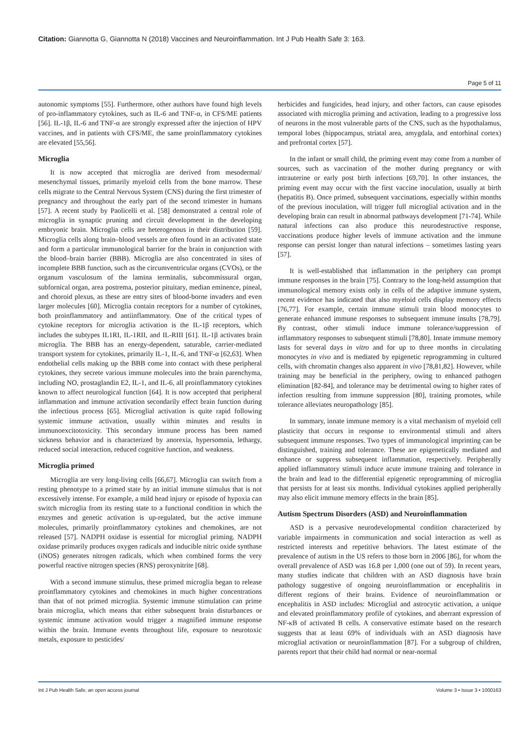Citation: Giannotta G, Giannotta N (2018) Vaccines and Neuroinflammation. Int J Pub Health Safe 3: 163.
Page 5 of 11
autonomic symptoms [55]. Furthermore, other authors have found high levels of pro-inflammatory cytokines, such as IL-6 and TNF-α, in CFS/ME patients [56]. IL-1β, IL-6 and TNF-α are strongly expressed after the injection of HPV vaccines, and in patients with CFS/ME, the same proinflammatory cytokines are elevated [55,56].
Microglia
It is now accepted that microglia are derived from mesodermal/ mesenchymal tissues, primarily myeloid cells from the bone marrow. These cells migrate to the Central Nervous System (CNS) during the first trimester of pregnancy and throughout the early part of the second trimester in humans [57]. A recent study by Paolicelli et al. [58] demonstrated a central role of microglia in synaptic pruning and circuit development in the developing embryonic brain. Microglia cells are heterogenous in their distribution [59]. Microglia cells along brain–blood vessels are often found in an activated state and form a particular immunological barrier for the brain in conjunction with the blood–brain barrier (BBB). Microglia are also concentrated in sites of incomplete BBB function, such as the circumventricular organs (CVOs), or the organum vasculosum of the lamina terminalis, subcommissural organ, subfornical organ, area postrema, posterior pituitary, median eminence, pineal, and choroid plexus, as these are entry sites of blood-borne invaders and even larger molecules [60]. Microglia contain receptors for a number of cytokines, both proinflammatory and antiinflammatory. One of the critical types of cytokine receptors for microglia activation is the IL-1β receptors, which includes the subtypes IL1RI, IL-1RII, and IL-RIII [61]. IL-1β activates brain microglia. The BBB has an energy-dependent, saturable, carrier-mediated transport system for cytokines, primarily IL-1, IL-6, and TNF-α [62,63]. When endothelial cells making up the BBB come into contact with these peripheral cytokines, they secrete various immune molecules into the brain parenchyma, including NO, prostaglandin E2, IL-1, and IL-6, all proinflammatory cytokines known to affect neurological function [64]. It is now accepted that peripheral inflammation and immune activation secondarily effect brain function during the infectious process [65]. Microglial activation is quite rapid following systemic immune activation, usually within minutes and results in immunoexcitotoxicity. This secondary immune process has been named sickness behavior and is characterized by anorexia, hypersomnia, lethargy, reduced social interaction, reduced cognitive function, and weakness.
Microglia primed
Microglia are very long-living cells [66,67]. Microglia can switch from a resting phenotype to a primed state by an initial immune stimulus that is not excessively intense. For example, a mild head injury or episode of hypoxia can switch microglia from its resting state to a functional condition in which the enzymes and genetic activation is up-regulated, but the active immune molecules, primarily proinflammatory cytokines and chemokines, are not released [57]. NADPH oxidase is essential for microglial priming. NADPH oxidase primarily produces oxygen radicals and inducible nitric oxide synthase (iNOS) generates nitrogen radicals, which when combined forms the very powerful reactive nitrogen species (RNS) peroxynitrite [68].
With a second immune stimulus, these primed microglia began to release proinflammatory cytokines and chemokines in much higher concentrations than that of not primed microglia. Systemic immune stimulation can prime brain microglia, which means that either subsequent brain disturbances or systemic immune activation would trigger a magnified immune response within the brain. Immune events throughout life, exposure to neurotoxic metals, exposure to pesticides/
herbicides and fungicides, head injury, and other factors, can cause episodes associated with microglia priming and activation, leading to a progressive loss of neurons in the most vulnerable parts of the CNS, such as the hypothalamus, temporal lobes (hippocampus, striatal area, amygdala, and entorhinal cortex) and prefrontal cortex [57].
In the infant or small child, the priming event may come from a number of sources, such as vaccination of the mother during pregnancy or with intrauterine or early post birth infections [69,70]. In other instances, the priming event may occur with the first vaccine inoculation, usually at birth (hepatitis B). Once primed, subsequent vaccinations, especially within months of the previous inoculation, will trigger full microglial activation and in the developing brain can result in abnormal pathways development [71-74]. While natural infections can also produce this neurodestructive response, vaccinations produce higher levels of immune activation and the immune response can persist longer than natural infections – sometimes lasting years [57].
It is well-established that inflammation in the periphery can prompt immune responses in the brain [75]. Contrary to the long-held assumption that immunological memory exists only in cells of the adaptive immune system, recent evidence has indicated that also myeloid cells display memory effects [76,77]. For example, certain immune stimuli train blood monocytes to generate enhanced immune responses to subsequent immune insults [78,79]. By contrast, other stimuli induce immune tolerance/suppression of inflammatory responses to subsequent stimuli [78,80]. Innate immune memory lasts for several days in vitro and for up to three months in circulating monocytes in vivo and is mediated by epigenetic reprogramming in cultured cells, with chromatin changes also apparent in vivo [78,81,82]. However, while training may be beneficial in the periphery, owing to enhanced pathogen elimination [82-84], and tolerance may be detrimental owing to higher rates of infection resulting from immune suppression [80], training promotes, while tolerance alleviates neuropathology [85].
In summary, innate immune memory is a vital mechanism of myeloid cell plasticity that occurs in response to environmental stimuli and alters subsequent immune responses. Two types of immunological imprinting can be distinguished, training and tolerance. These are epigenetically mediated and enhance or suppress subsequent inflammation, respectively. Peripherally applied inflammatory stimuli induce acute immune training and tolerance in the brain and lead to the differential epigenetic reprogramming of microglia that persists for at least six months. Individual cytokines applied peripherally may also elicit immune memory effects in the brain [85].
Autism Spectrum Disorders (ASD) and Neuroinflammation
ASD is a pervasive neurodevelopmental condition characterized by variable impairments in communication and social interaction as well as restricted interests and repetitive behaviors. The latest estimate of the prevalence of autism in the US refers to those born in 2006 [86], for whom the overall prevalence of ASD was 16.8 per 1,000 (one out of 59). In recent years, many studies indicate that children with an ASD diagnosis have brain pathology suggestive of ongoing neuroinflammation or encephalitis in different regions of their brains. Evidence of neuroinflammation or encephalitis in ASD includes: Microglial and astrocytic activation, a unique and elevated proinflammatory profile of cytokines, and aberrant expression of NF-κB of activated B cells. A conservative estimate based on the research suggests that at least 69% of individuals with an ASD diagnosis have microglial activation or neuroinflammation [87]. For a subgroup of children, parents report that their child had normal or near-normal
Int J Pub Health Safe, an open access journal Volume 3 • Issue 3 • 1000163